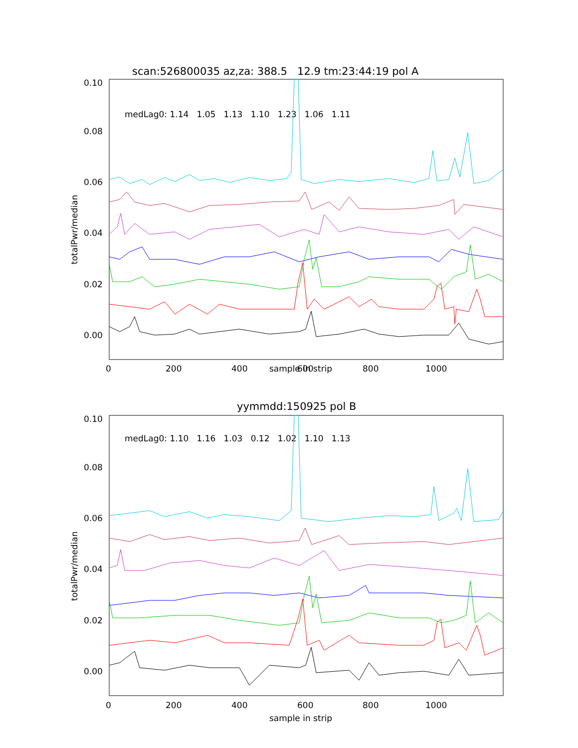scan:526800035 az,za: 388.5 12.9 tm:23:44:19 pol A
medLag0: 1.14 1.05 1.13 1.10 1.23 1.06 1.11
0.10
0.08
0.06
0.04
0.02
0.00
totalPwr/median
0
200
400
600
800
1000
sample in strip
yymmdd:150925 pol B
medLag0: 1.10 1.16 1.03 0.12 1.02 1.10 1.13
0.10
0.08
0.06
0.04
0.02
0.00
totalPwr/median
0
200
400
600
800
1000
sample in strip